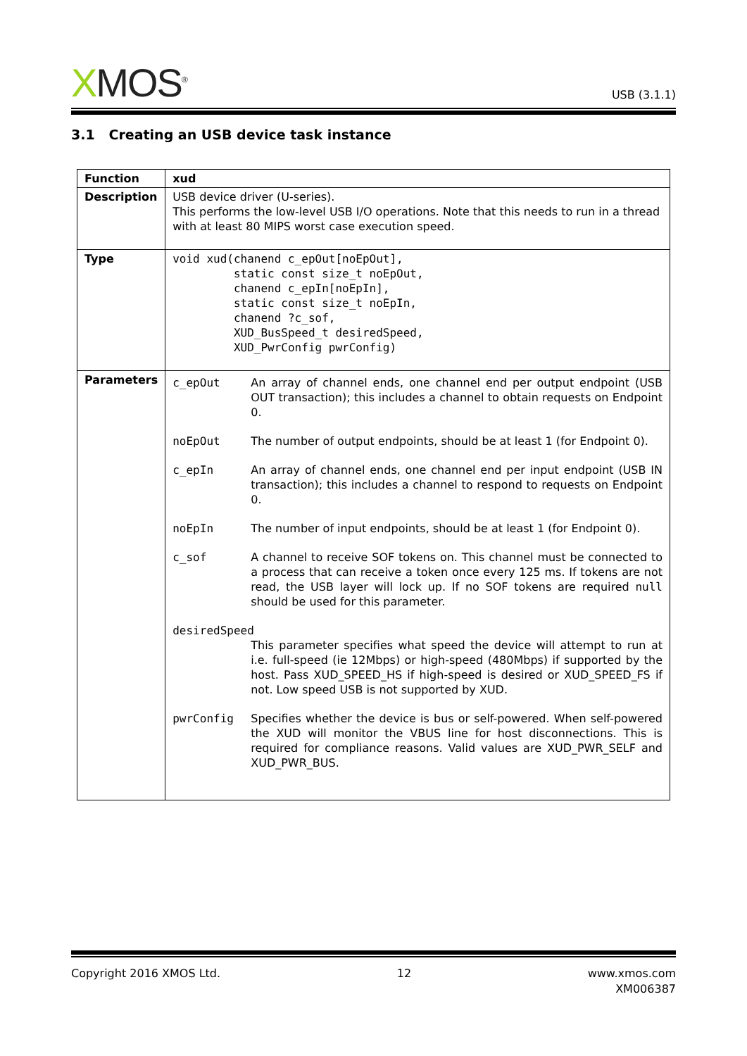XMOS<sup>®</sup>
USB (3.1.1)
3.1 Creating an USB device task instance
| Function | xud |
| Description | USB device driver (U-series). This performs the low-level USB I/O operations. Note that this needs to run in a thread with at least 80 MIPS worst case execution speed. |
| Type | void xud(chanend c_epOut[noEpOut], static const size_t noEpOut, chanend c_epIn[noEpIn], static const size_t noEpIn, chanend ?c_sof, XUD_BusSpeed_t desiredSpeed, XUD_PwrConfig pwrConfig) |
| Parameters | c_epOut An array of channel ends, one channel end per output endpoint (USB OUT transaction); this includes a channel to obtain requests on Endpoint 0. noEpOut The number of output endpoints, should be at least 1 (for Endpoint 0). c_epIn An array of channel ends, one channel end per input endpoint (USB IN transaction); this includes a channel to respond to requests on Endpoint 0. noEpIn The number of input endpoints, should be at least 1 (for Endpoint 0). c_sof A channel to receive SOF tokens on. This channel must be connected to a process that can receive a token once every 125 ms. If tokens are not read, the USB layer will lock up. If no SOF tokens are required null should be used for this parameter. desiredSpeed This parameter specifies what speed the device will attempt to run at i.e. full-speed (ie 12Mbps) or high-speed (480Mbps) if supported by the host. Pass XUD_SPEED_HS if high-speed is desired or XUD_SPEED_FS if not. Low speed USB is not supported by XUD. pwrConfig Specifies whether the device is bus or self-powered. When self-powered the XUD will monitor the VBUS line for host disconnections. This is required for compliance reasons. Valid values are XUD_PWR_SELF and XUD_PWR_BUS. |
Copyright 2016 XMOS Ltd. 12 www.xmos.com
XM006387